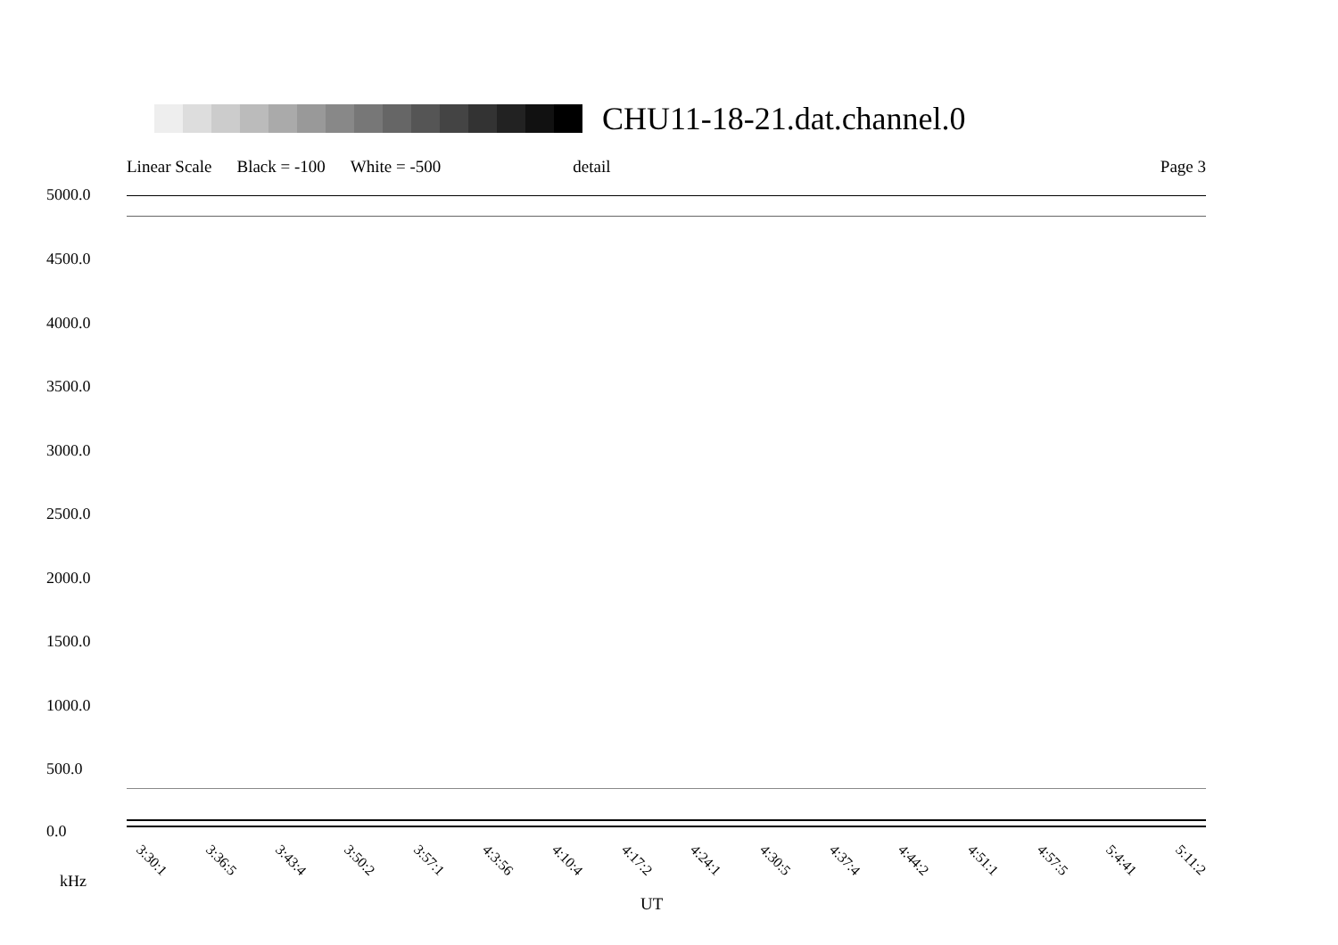CHU11-18-21.dat.channel.0
Linear Scale Black = -100 White = -500 detail Page 3
5000.0
4500.0
4000.0
3500.0
3000.0
2500.0
2000.0
1500.0
1000.0
500.0
0.0
kHz
3:30:1 3:36:5 3:43:4 3:50:2 3:57:1 4:3:56 4:10:4 4:17:2 4:24:1 4:30:5 4:37:4 4:44:2 4:51:1 4:57:5 5:4:41 5:11:2
UT